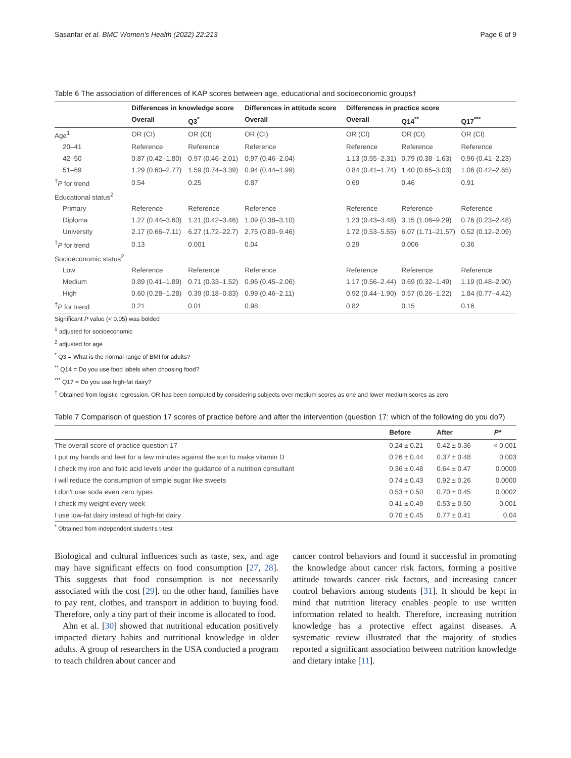Sasanfar et al. BMC Women's Health (2022) 22:213 Page 6 of 9
Table 6 The association of differences of KAP scores between age, educational and socioeconomic groups†
| | Differences in knowledge score | | Differences in attitude score | Differences in practice score | | |
| --- | --- | --- | --- | --- | --- | --- |
| | Overall | Q3<sup>*</sup> | Overall | Overall | Q14<sup>**</sup> | Q17<sup>***</sup> |
| Age<sup>1</sup> | OR (CI) | OR (CI) | OR (CI) | OR (CI) | OR (CI) | OR (CI) |
| 20–41 | Reference | Reference | Reference | Reference | Reference | Reference |
| 42–50 | 0.87 (0.42–1.80) | 0.97 (0.46–2.01) | 0.97 (0.46–2.04) | 1.13 (0.55–2.31) | 0.79 (0.38–1.63) | 0.96 (0.41–2.23) |
| 51–69 | 1.29 (0.60–2.77) | 1.59 (0.74–3.39) | 0.94 (0.44–1.99) | 0.84 (0.41–1.74) | 1.40 (0.65–3.03) | 1.06 (0.42–2.65) |
| <sup>†</sup> P for trend | 0.54 | 0.25 | 0.87 | 0.69 | 0.46 | 0.91 |
| Educational status<sup>2</sup> | | | | | | |
| Primary | Reference | Reference | Reference | Reference | Reference | Reference |
| Diploma | 1.27 (0.44–3.60) | 1.21 (0.42–3.46) | 1.09 (0.38–3.10) | 1.23 (0.43–3.48) | 3.15 (1.06–9.29) | 0.76 (0.23–2.48) |
| University | 2.17 (0.66–7.11) | 6.27 (1.72–22.7) | 2.75 (0.80–9.46) | 1.72 (0.53–5.55) | 6.07 (1.71–21.57) | 0.52 (0.12–2.09) |
| <sup>†</sup> P for trend | 0.13 | 0.001 | 0.04 | 0.29 | 0.006 | 0.36 |
| Socioeconomic status<sup>2</sup> | | | | | | |
| Low | Reference | Reference | Reference | Reference | Reference | Reference |
| Medium | 0.89 (0.41–1.89) | 0.71 (0.33–1.52) | 0.96 (0.45–2.06) | 1.17 (0.56–2.44) | 0.69 (0.32–1.49) | 1.19 (0.48–2.90) |
| High | 0.60 (0.28–1.28) | 0.39 (0.18–0.83) | 0.99 (0.46–2.11) | 0.92 (0.44–1.90) | 0.57 (0.26–1.22) | 1.84 (0.77–4.42) |
| <sup>†</sup> P for trend | 0.21 | 0.01 | 0.98 | 0.82 | 0.15 | 0.16 |
Significant P value (< 0.05) was bolded
<sup>1</sup> adjusted for socioeconomic
<sup>2</sup> adjusted for age
<sup>*</sup> Q3 = What is the normal range of BMI for adults?
<sup>**</sup> Q14 = Do you use food labels when choosing food?
<sup>***</sup> Q17 = Do you use high-fat dairy?
<sup>†</sup> Obtained from logistic regression. OR has been computed by considering subjects over medium scores as one and lower medium scores as zero
Table 7 Comparison of question 17 scores of practice before and after the intervention (question 17: which of the following do you do?)
| | Before | After | P* |
| --- | --- | --- | --- |
| The overall score of practice question 17 | 0.24 ± 0.21 | 0.42 ± 0.36 | < 0.001 |
| I put my hands and feet for a few minutes against the sun to make vitamin D | 0.26 ± 0.44 | 0.37 ± 0.48 | 0.003 |
| I check my iron and folic acid levels under the guidance of a nutrition consultant | 0.36 ± 0.48 | 0.64 ± 0.47 | 0.0000 |
| I will reduce the consumption of simple sugar like sweets | 0.74 ± 0.43 | 0.92 ± 0.26 | 0.0000 |
| I don't use soda even zero types | 0.53 ± 0.50 | 0.70 ± 0.45 | 0.0002 |
| I check my weight every week | 0.41 ± 0.49 | 0.53 ± 0.50 | 0.001 |
| I use low-fat dairy instead of high-fat dairy | 0.70 ± 0.45 | 0.77 ± 0.41 | 0.04 |
<sup>*</sup> Obtained from independent student's t-test
Biological and cultural influences such as taste, sex, and age may have significant effects on food consumption [27, 28]. This suggests that food consumption is not necessarily associated with the cost [29]. on the other hand, families have to pay rent, clothes, and transport in addition to buying food. Therefore, only a tiny part of their income is allocated to food.
Ahn et al. [30] showed that nutritional education positively impacted dietary habits and nutritional knowledge in older adults. A group of researchers in the USA conducted a program to teach children about cancer and
cancer control behaviors and found it successful in promoting the knowledge about cancer risk factors, forming a positive attitude towards cancer risk factors, and increasing cancer control behaviors among students [31]. It should be kept in mind that nutrition literacy enables people to use written information related to health. Therefore, increasing nutrition knowledge has a protective effect against diseases. A systematic review illustrated that the majority of studies reported a significant association between nutrition knowledge and dietary intake [11].